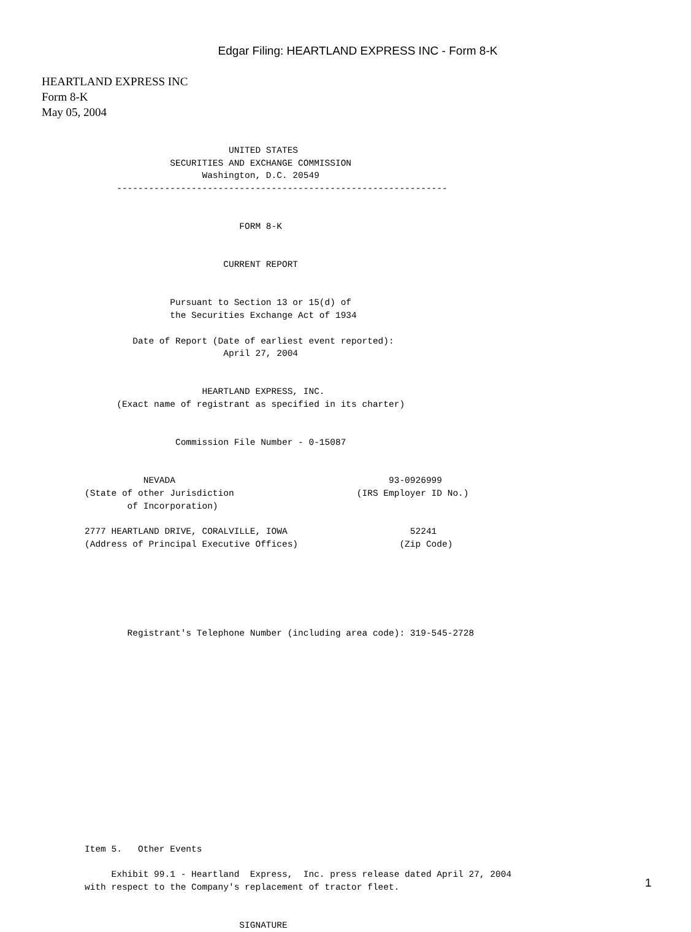Edgar Filing: HEARTLAND EXPRESS INC - Form 8-K
HEARTLAND EXPRESS INC
Form 8-K
May 05, 2004
                           UNITED STATES
                SECURITIES AND EXCHANGE COMMISSION
                      Washington, D.C. 20549
      --------------------------------------------------------------


                             FORM 8-K


                          CURRENT REPORT


                Pursuant to Section 13 or 15(d) of
                the Securities Exchange Act of 1934

         Date of Report (Date of earliest event reported):
                          April 27, 2004


                      HEARTLAND EXPRESS, INC.
      (Exact name of registrant as specified in its charter)


                 Commission File Number - 0-15087


           NEVADA                                        93-0926999
(State of other Jurisdiction                       (IRS Employer ID No.)
        of Incorporation)

2777 HEARTLAND DRIVE, CORALVILLE, IOWA                       52241
(Address of Principal Executive Offices)                   (Zip Code)






        Registrant's Telephone Number (including area code): 319-545-2728
















Item 5.   Other Events

     Exhibit 99.1 - Heartland  Express,  Inc. press release dated April 27, 2004
with respect to the Company's replacement of tractor fleet.


                             SIGNATURE
1